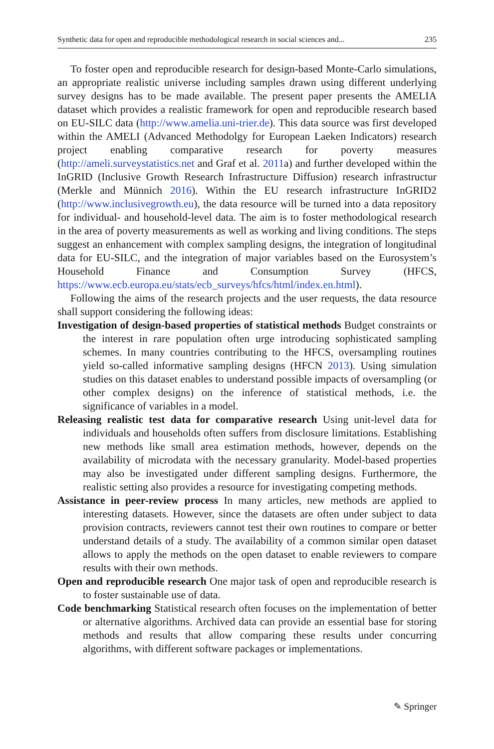Synthetic data for open and reproducible methodological research in social sciences and... 235
To foster open and reproducible research for design-based Monte-Carlo simulations, an appropriate realistic universe including samples drawn using different underlying survey designs has to be made available. The present paper presents the AMELIA dataset which provides a realistic framework for open and reproducible research based on EU-SILC data (http://www.amelia.uni-trier.de). This data source was first developed within the AMELI (Advanced Methodolgy for European Laeken Indicators) research project enabling comparative research for poverty measures (http://ameli.surveystatistics.net and Graf et al. 2011a) and further developed within the InGRID (Inclusive Growth Research Infrastructure Diffusion) research infrastructur (Merkle and Münnich 2016). Within the EU research infrastructure InGRID2 (http://www.inclusivegrowth.eu), the data resource will be turned into a data repository for individual- and household-level data. The aim is to foster methodological research in the area of poverty measurements as well as working and living conditions. The steps suggest an enhancement with complex sampling designs, the integration of longitudinal data for EU-SILC, and the integration of major variables based on the Eurosystem’s Household Finance and Consumption Survey (HFCS, https://www.ecb.europa.eu/stats/ecb_surveys/hfcs/html/index.en.html).
Following the aims of the research projects and the user requests, the data resource shall support considering the following ideas:
Investigation of design-based properties of statistical methods Budget constraints or the interest in rare population often urge introducing sophisticated sampling schemes. In many countries contributing to the HFCS, oversampling routines yield so-called informative sampling designs (HFCN 2013). Using simulation studies on this dataset enables to understand possible impacts of oversampling (or other complex designs) on the inference of statistical methods, i.e. the significance of variables in a model.
Releasing realistic test data for comparative research Using unit-level data for individuals and households often suffers from disclosure limitations. Establishing new methods like small area estimation methods, however, depends on the availability of microdata with the necessary granularity. Model-based properties may also be investigated under different sampling designs. Furthermore, the realistic setting also provides a resource for investigating competing methods.
Assistance in peer-review process In many articles, new methods are applied to interesting datasets. However, since the datasets are often under subject to data provision contracts, reviewers cannot test their own routines to compare or better understand details of a study. The availability of a common similar open dataset allows to apply the methods on the open dataset to enable reviewers to compare results with their own methods.
Open and reproducible research One major task of open and reproducible research is to foster sustainable use of data.
Code benchmarking Statistical research often focuses on the implementation of better or alternative algorithms. Archived data can provide an essential base for storing methods and results that allow comparing these results under concurring algorithms, with different software packages or implementations.
✎ Springer